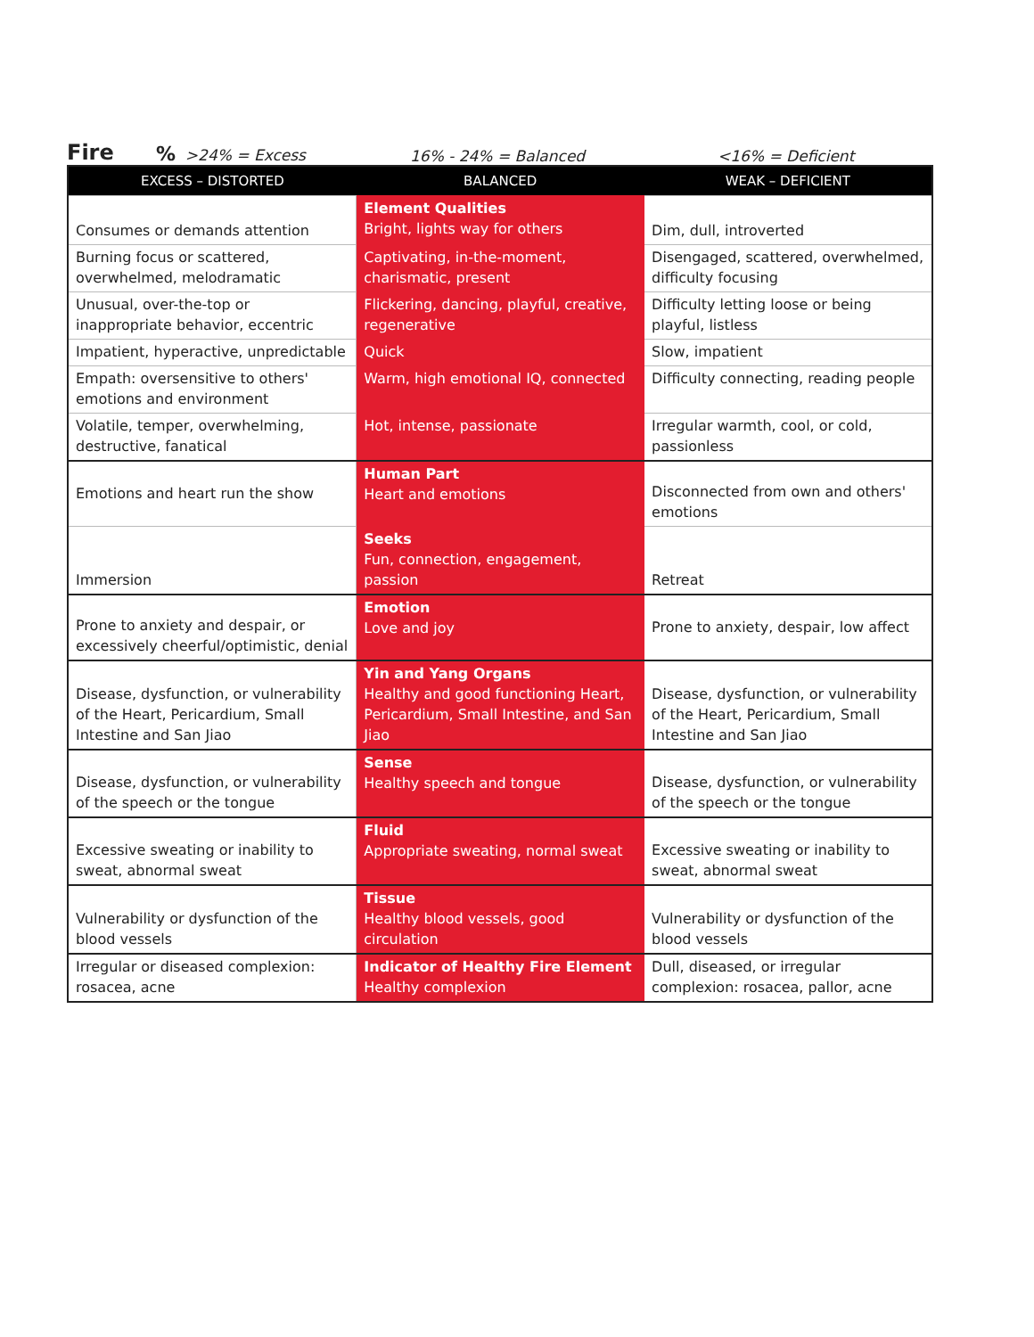Fire% >24% = Excess 16% - 24% = Balanced <16% = Deficient
| EXCESS – DISTORTED | BALANCED | WEAK – DEFICIENT |
| --- | --- | --- |
| Consumes or demands attention | Element Qualities Bright, lights way for others | Dim, dull, introverted |
| Burning focus or scattered, overwhelmed, melodramatic | Captivating, in-the-moment, charismatic, present | Disengaged, scattered, overwhelmed, difficulty focusing |
| Unusual, over-the-top or inappropriate behavior, eccentric | Flickering, dancing, playful, creative, regenerative | Difficulty letting loose or being playful, listless |
| Impatient, hyperactive, unpredictable | Quick | Slow, impatient |
| Empath: oversensitive to others' emotions and environment | Warm, high emotional IQ, connected | Difficulty connecting, reading people |
| Volatile, temper, overwhelming, destructive, fanatical | Hot, intense, passionate | Irregular warmth, cool, or cold, passionless |
| Emotions and heart run the show | Human Part Heart and emotions | Disconnected from own and others' emotions |
| Immersion | Seeks Fun, connection, engagement, passion | Retreat |
| Prone to anxiety and despair, or excessively cheerful/optimistic, denial | Emotion Love and joy | Prone to anxiety, despair, low affect |
| Disease, dysfunction, or vulnerability of the Heart, Pericardium, Small Intestine and San Jiao | Yin and Yang Organs Healthy and good functioning Heart, Pericardium, Small Intestine, and San Jiao | Disease, dysfunction, or vulnerability of the Heart, Pericardium, Small Intestine and San Jiao |
| Disease, dysfunction, or vulnerability of the speech or the tongue | Sense Healthy speech and tongue | Disease, dysfunction, or vulnerability of the speech or the tongue |
| Excessive sweating or inability to sweat, abnormal sweat | Fluid Appropriate sweating, normal sweat | Excessive sweating or inability to sweat, abnormal sweat |
| Vulnerability or dysfunction of the blood vessels | Tissue Healthy blood vessels, good circulation | Vulnerability or dysfunction of the blood vessels |
| Irregular or diseased complexion: rosacea, acne | Indicator of Healthy Fire Element Healthy complexion | Dull, diseased, or irregular complexion: rosacea, pallor, acne |